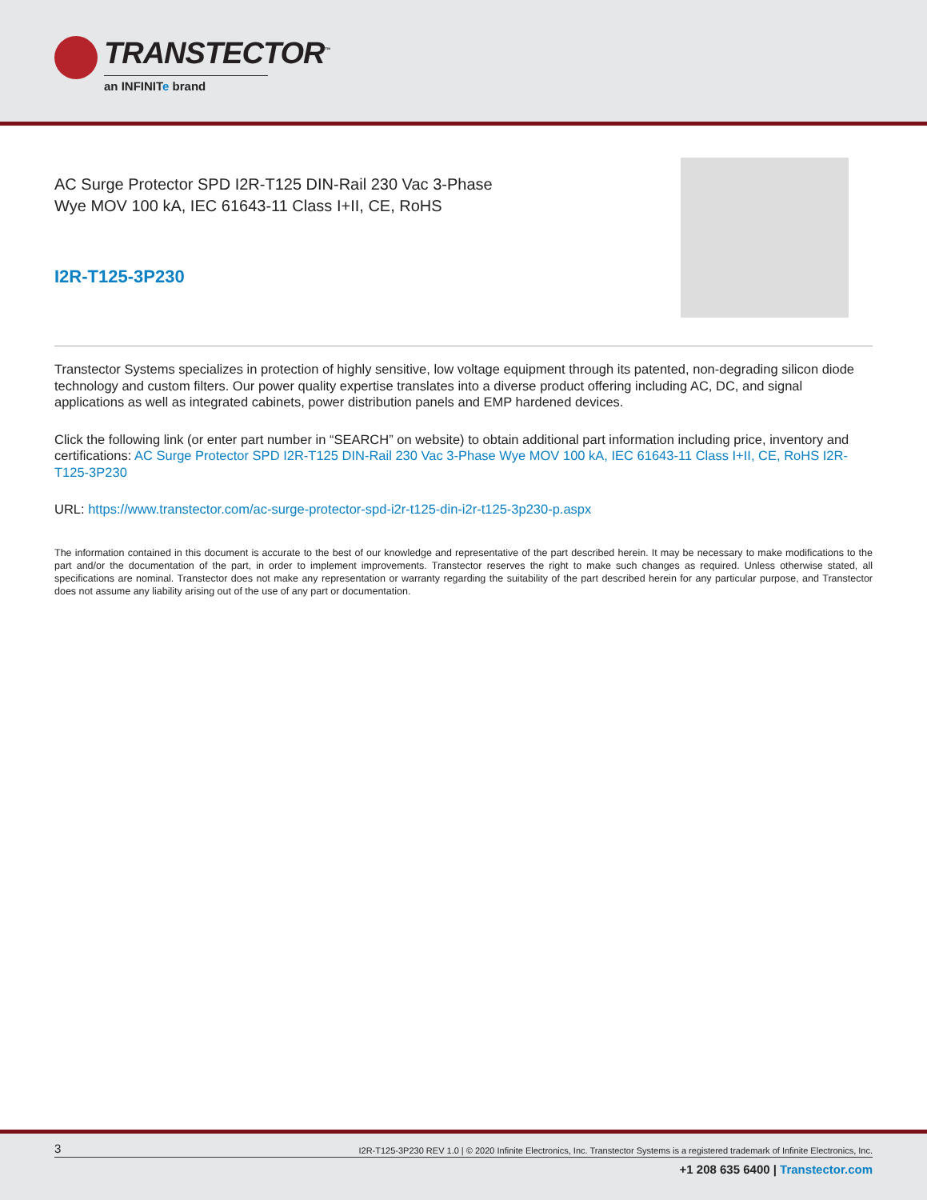TRANSTECTOR<sup>™</sup>
an INFINITe brand
AC Surge Protector SPD I2R-T125 DIN-Rail 230 Vac 3-Phase
Wye MOV 100 kA, IEC 61643-11 Class I+II, CE, RoHS
I2R-T125-3P230
Transtector Systems specializes in protection of highly sensitive, low voltage equipment through its patented, non-degrading silicon diode technology and custom filters. Our power quality expertise translates into a diverse product offering including AC, DC, and signal applications as well as integrated cabinets, power distribution panels and EMP hardened devices.
Click the following link (or enter part number in “SEARCH” on website) to obtain additional part information including price, inventory and certifications: AC Surge Protector SPD I2R-T125 DIN-Rail 230 Vac 3-Phase Wye MOV 100 kA, IEC 61643-11 Class I+II, CE, RoHS I2R-T125-3P230
URL: https://www.transtector.com/ac-surge-protector-spd-i2r-t125-din-i2r-t125-3p230-p.aspx
The information contained in this document is accurate to the best of our knowledge and representative of the part described herein. It may be necessary to make modifications to the part and/or the documentation of the part, in order to implement improvements. Transtector reserves the right to make such changes as required. Unless otherwise stated, all specifications are nominal. Transtector does not make any representation or warranty regarding the suitability of the part described herein for any particular purpose, and Transtector does not assume any liability arising out of the use of any part or documentation.
3 I2R-T125-3P230 REV 1.0 | © 2020 Infinite Electronics, Inc. Transtector Systems is a registered trademark of Infinite Electronics, Inc.
+1 208 635 6400 | Transtector.com